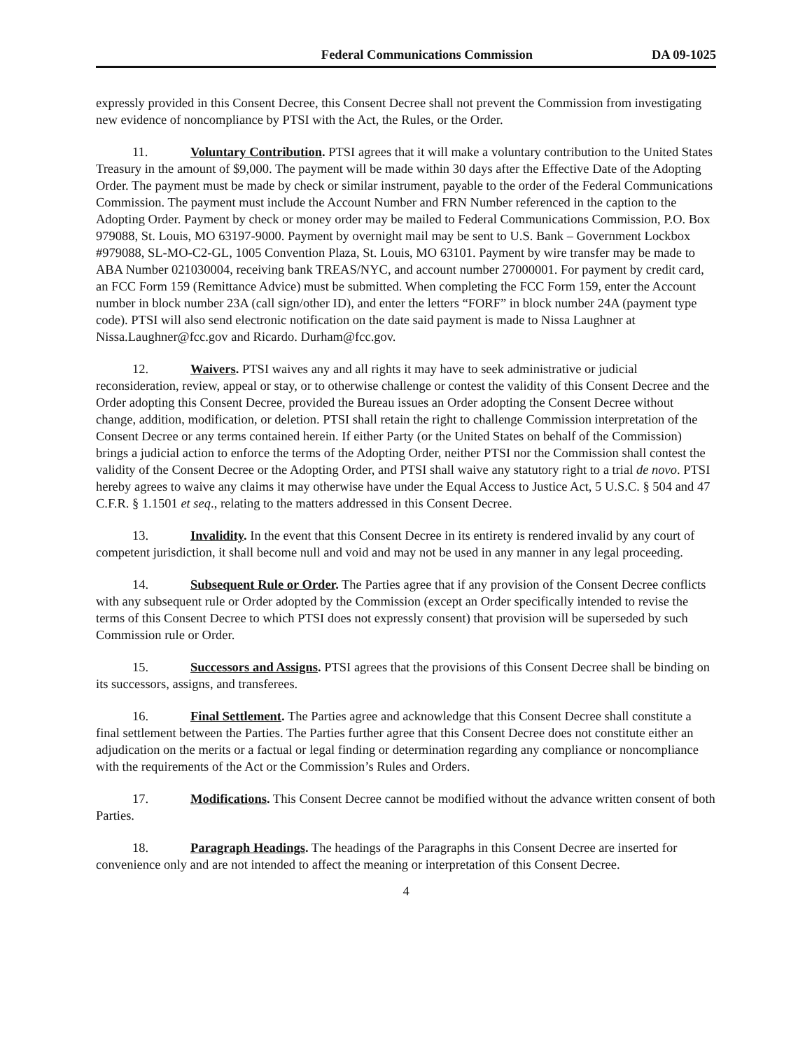Federal Communications Commission DA 09-1025
expressly provided in this Consent Decree, this Consent Decree shall not prevent the Commission from investigating new evidence of noncompliance by PTSI with the Act, the Rules, or the Order.
11. Voluntary Contribution. PTSI agrees that it will make a voluntary contribution to the United States Treasury in the amount of $9,000. The payment will be made within 30 days after the Effective Date of the Adopting Order. The payment must be made by check or similar instrument, payable to the order of the Federal Communications Commission. The payment must include the Account Number and FRN Number referenced in the caption to the Adopting Order. Payment by check or money order may be mailed to Federal Communications Commission, P.O. Box 979088, St. Louis, MO 63197-9000. Payment by overnight mail may be sent to U.S. Bank – Government Lockbox #979088, SL-MO-C2-GL, 1005 Convention Plaza, St. Louis, MO 63101. Payment by wire transfer may be made to ABA Number 021030004, receiving bank TREAS/NYC, and account number 27000001. For payment by credit card, an FCC Form 159 (Remittance Advice) must be submitted. When completing the FCC Form 159, enter the Account number in block number 23A (call sign/other ID), and enter the letters “FORF” in block number 24A (payment type code). PTSI will also send electronic notification on the date said payment is made to Nissa Laughner at Nissa.Laughner@fcc.gov and Ricardo. Durham@fcc.gov.
12. Waivers. PTSI waives any and all rights it may have to seek administrative or judicial reconsideration, review, appeal or stay, or to otherwise challenge or contest the validity of this Consent Decree and the Order adopting this Consent Decree, provided the Bureau issues an Order adopting the Consent Decree without change, addition, modification, or deletion. PTSI shall retain the right to challenge Commission interpretation of the Consent Decree or any terms contained herein. If either Party (or the United States on behalf of the Commission) brings a judicial action to enforce the terms of the Adopting Order, neither PTSI nor the Commission shall contest the validity of the Consent Decree or the Adopting Order, and PTSI shall waive any statutory right to a trial de novo. PTSI hereby agrees to waive any claims it may otherwise have under the Equal Access to Justice Act, 5 U.S.C. § 504 and 47 C.F.R. § 1.1501 et seq., relating to the matters addressed in this Consent Decree.
13. Invalidity. In the event that this Consent Decree in its entirety is rendered invalid by any court of competent jurisdiction, it shall become null and void and may not be used in any manner in any legal proceeding.
14. Subsequent Rule or Order. The Parties agree that if any provision of the Consent Decree conflicts with any subsequent rule or Order adopted by the Commission (except an Order specifically intended to revise the terms of this Consent Decree to which PTSI does not expressly consent) that provision will be superseded by such Commission rule or Order.
15. Successors and Assigns. PTSI agrees that the provisions of this Consent Decree shall be binding on its successors, assigns, and transferees.
16. Final Settlement. The Parties agree and acknowledge that this Consent Decree shall constitute a final settlement between the Parties. The Parties further agree that this Consent Decree does not constitute either an adjudication on the merits or a factual or legal finding or determination regarding any compliance or noncompliance with the requirements of the Act or the Commission’s Rules and Orders.
17. Modifications. This Consent Decree cannot be modified without the advance written consent of both Parties.
18. Paragraph Headings. The headings of the Paragraphs in this Consent Decree are inserted for convenience only and are not intended to affect the meaning or interpretation of this Consent Decree.
4